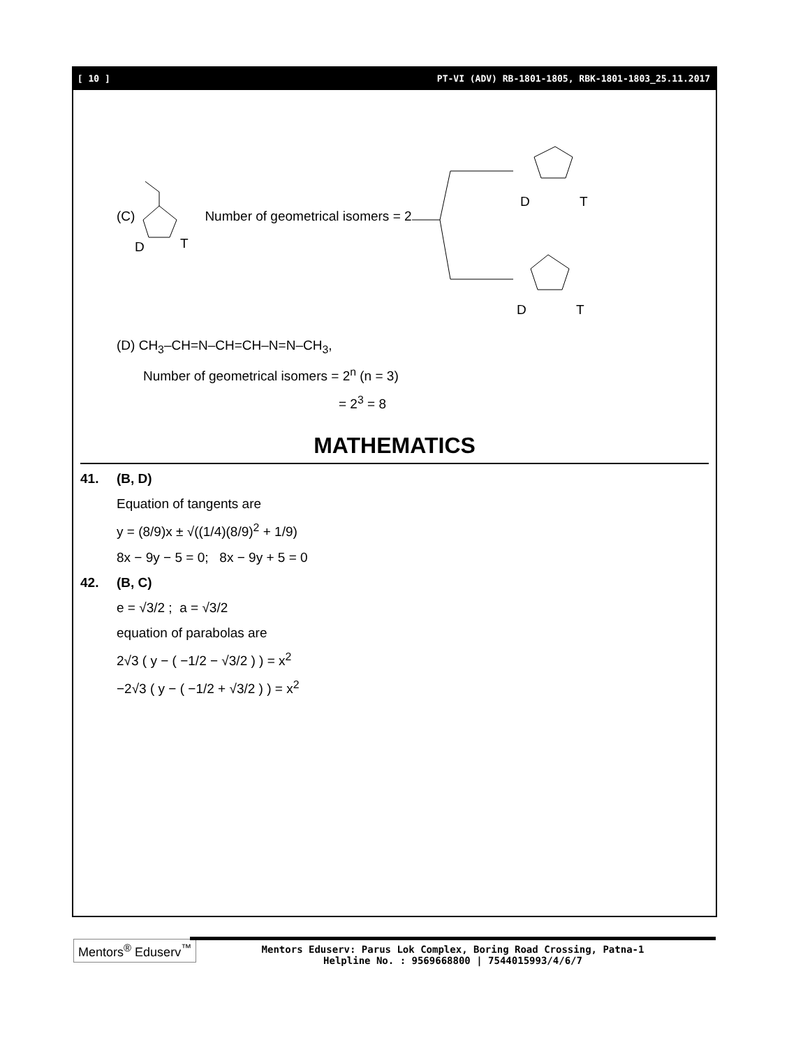[ 10 ] PT-VI (ADV) RB-1801-1805, RBK-1801-1803_25.11.2017
(C)
D
T
Number of geometrical isomers = 2
D
T
D
T
(D) CH<sub>3</sub>–CH=N–CH=CH–N=N–CH<sub>3</sub>,
Number of geometrical isomers = 2<sup>n</sup> (n = 3)
= 2<sup>3</sup> = 8
MATHEMATICS
41. (B, D)
Equation of tangents are
y = (8/9)x ± √((1/4)(8/9)<sup>2</sup> + 1/9)
8x − 9y − 5 = 0; 8x − 9y + 5 = 0
42. (B, C)
e = √3/2 ; a = √3/2
equation of parabolas are
2√3 ( y − ( −1/2 − √3/2 ) ) = x<sup>2</sup>
−2√3 ( y − ( −1/2 + √3/2 ) ) = x<sup>2</sup>
Mentors<sup>®</sup> Eduserv<sup>™</sup>
Mentors Eduserv: Parus Lok Complex, Boring Road Crossing, Patna-1
Helpline No. : 9569668800 | 7544015993/4/6/7